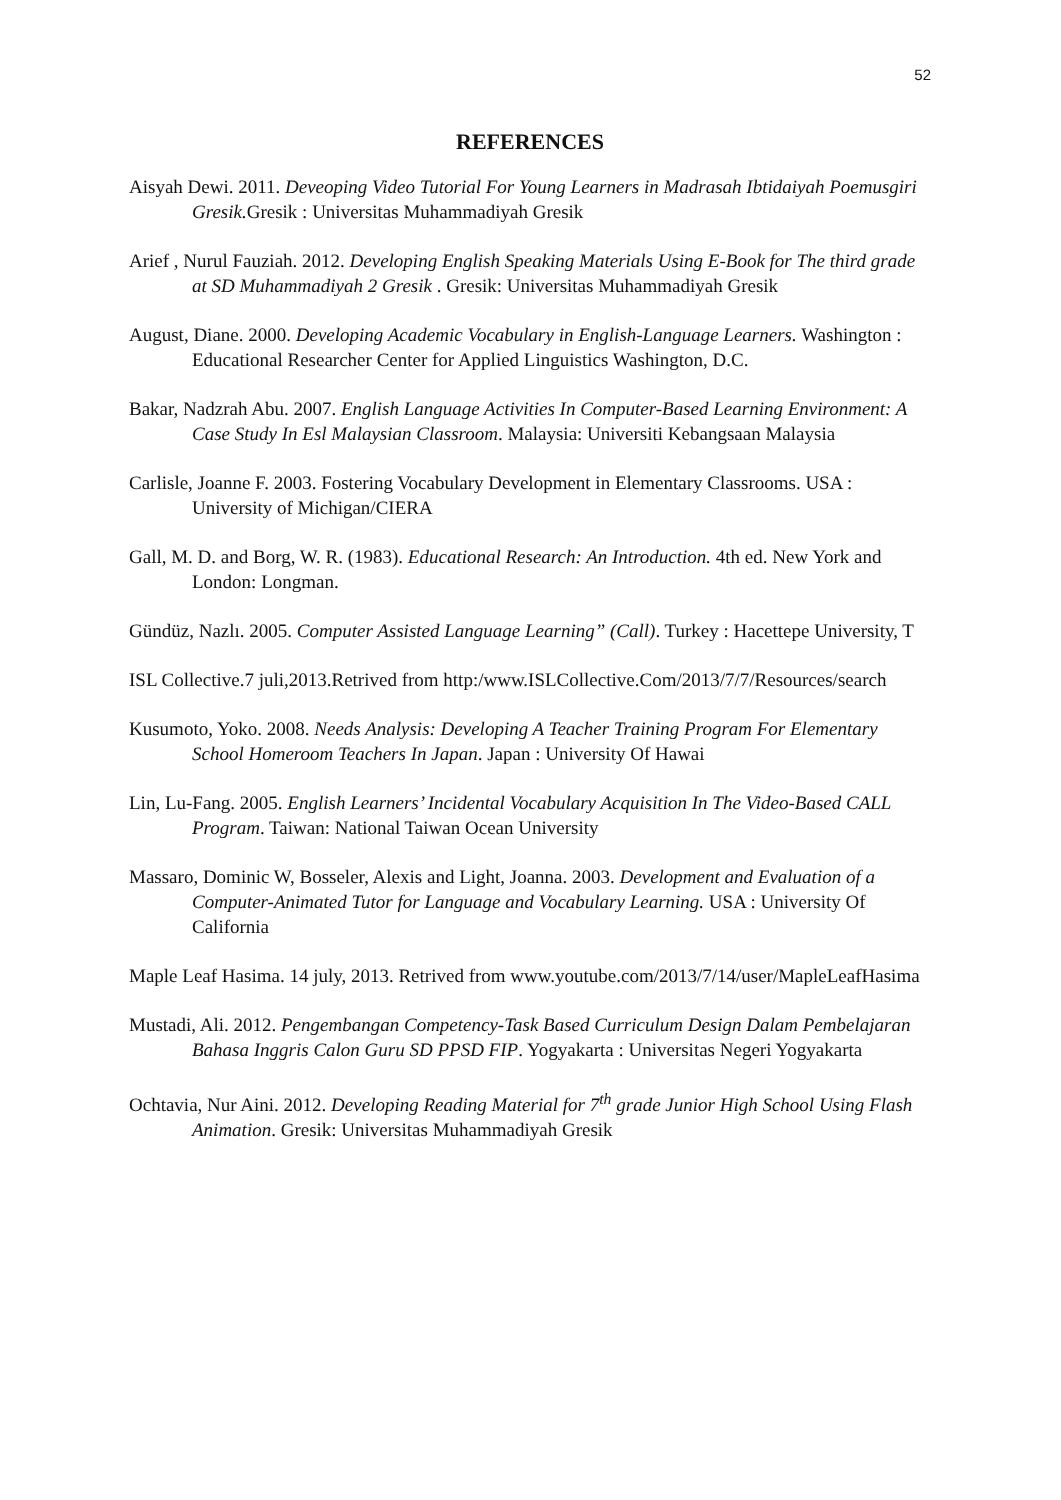52
REFERENCES
Aisyah Dewi. 2011. Deveoping Video Tutorial For Young Learners in Madrasah Ibtidaiyah Poemusgiri Gresik. Gresik : Universitas Muhammadiyah Gresik
Arief , Nurul Fauziah. 2012. Developing English Speaking Materials Using E-Book for The third grade at SD Muhammadiyah 2 Gresik . Gresik: Universitas Muhammadiyah Gresik
August, Diane. 2000. Developing Academic Vocabulary in English-Language Learners. Washington : Educational Researcher Center for Applied Linguistics Washington, D.C.
Bakar, Nadzrah Abu. 2007. English Language Activities In Computer-Based Learning Environment: A Case Study In Esl Malaysian Classroom. Malaysia: Universiti Kebangsaan Malaysia
Carlisle, Joanne F. 2003. Fostering Vocabulary Development in Elementary Classrooms. USA : University of Michigan/CIERA
Gall, M. D. and Borg, W. R. (1983). Educational Research: An Introduction. 4th ed. New York and London: Longman.
Gündüz, Nazlı. 2005. Computer Assisted Language Learning” (Call). Turkey : Hacettepe University, T
ISL Collective.7 juli,2013.Retrived from http:/www.ISLCollective.Com/2013/7/7/Resources/search
Kusumoto, Yoko. 2008. Needs Analysis: Developing A Teacher Training Program For Elementary School Homeroom Teachers In Japan. Japan : University Of Hawai
Lin, Lu-Fang. 2005. English Learners’ Incidental Vocabulary Acquisition In The Video-Based CALL Program. Taiwan: National Taiwan Ocean University
Massaro, Dominic W, Bosseler, Alexis and Light, Joanna. 2003. Development and Evaluation of a Computer-Animated Tutor for Language and Vocabulary Learning. USA : University Of California
Maple Leaf Hasima. 14 july, 2013. Retrived from www.youtube.com/2013/7/14/user/MapleLeafHasima
Mustadi, Ali. 2012. Pengembangan Competency-Task Based Curriculum Design Dalam Pembelajaran Bahasa Inggris Calon Guru SD PPSD FIP. Yogyakarta : Universitas Negeri Yogyakarta
Ochtavia, Nur Aini. 2012. Developing Reading Material for 7<sup>th</sup> grade Junior High School Using Flash Animation. Gresik: Universitas Muhammadiyah Gresik